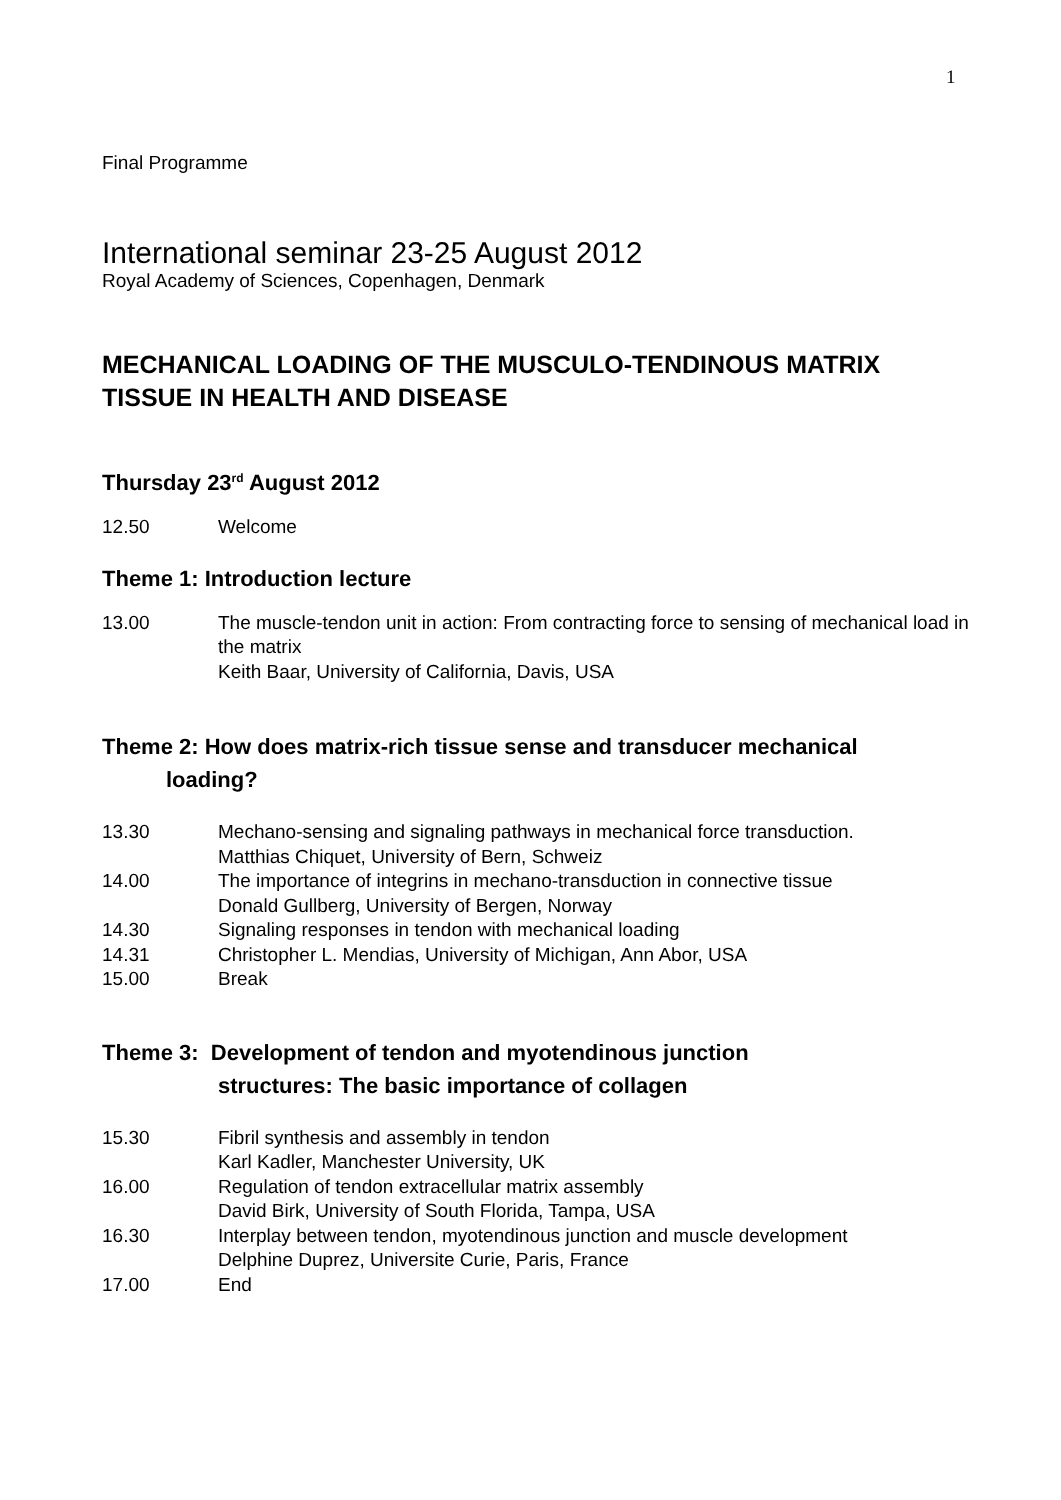1
Final Programme
International seminar 23-25 August 2012
Royal Academy of Sciences, Copenhagen, Denmark
MECHANICAL LOADING OF THE MUSCULO-TENDINOUS MATRIX TISSUE IN HEALTH AND DISEASE
Thursday 23<sup>rd</sup> August 2012
12.50 Welcome
Theme 1: Introduction lecture
13.00 The muscle-tendon unit in action: From contracting force to sensing of mechanical load in the matrix
Keith Baar, University of California, Davis, USA
Theme 2: How does matrix-rich tissue sense and transducer mechanical
loading?
13.30 Mechano-sensing and signaling pathways in mechanical force transduction.
Matthias Chiquet, University of Bern, Schweiz
14.00 The importance of integrins in mechano-transduction in connective tissue
Donald Gullberg, University of Bergen, Norway
14.30 Signaling responses in tendon with mechanical loading
14.31 Christopher L. Mendias, University of Michigan, Ann Abor, USA
15.00 Break
Theme 3: Development of tendon and myotendinous junction
structures: The basic importance of collagen
15.30 Fibril synthesis and assembly in tendon
Karl Kadler, Manchester University, UK
16.00 Regulation of tendon extracellular matrix assembly
David Birk, University of South Florida, Tampa, USA
16.30 Interplay between tendon, myotendinous junction and muscle development
Delphine Duprez, Universite Curie, Paris, France
17.00 End